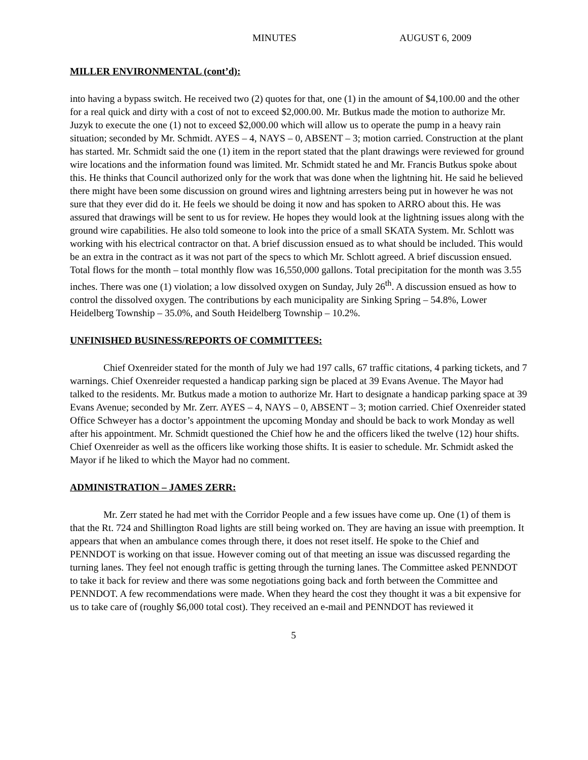MINUTES AUGUST 6, 2009
MILLER ENVIRONMENTAL (cont’d):
into having a bypass switch. He received two (2) quotes for that, one (1) in the amount of $4,100.00 and the other for a real quick and dirty with a cost of not to exceed $2,000.00. Mr. Butkus made the motion to authorize Mr. Juzyk to execute the one (1) not to exceed $2,000.00 which will allow us to operate the pump in a heavy rain situation; seconded by Mr. Schmidt. AYES – 4, NAYS – 0, ABSENT – 3; motion carried. Construction at the plant has started. Mr. Schmidt said the one (1) item in the report stated that the plant drawings were reviewed for ground wire locations and the information found was limited. Mr. Schmidt stated he and Mr. Francis Butkus spoke about this. He thinks that Council authorized only for the work that was done when the lightning hit. He said he believed there might have been some discussion on ground wires and lightning arresters being put in however he was not sure that they ever did do it. He feels we should be doing it now and has spoken to ARRO about this. He was assured that drawings will be sent to us for review. He hopes they would look at the lightning issues along with the ground wire capabilities. He also told someone to look into the price of a small SKATA System. Mr. Schlott was working with his electrical contractor on that. A brief discussion ensued as to what should be included. This would be an extra in the contract as it was not part of the specs to which Mr. Schlott agreed. A brief discussion ensued. Total flows for the month – total monthly flow was 16,550,000 gallons. Total precipitation for the month was 3.55 inches. There was one (1) violation; a low dissolved oxygen on Sunday, July 26<sup>th</sup>. A discussion ensued as how to control the dissolved oxygen. The contributions by each municipality are Sinking Spring – 54.8%, Lower Heidelberg Township – 35.0%, and South Heidelberg Township – 10.2%.
UNFINISHED BUSINESS/REPORTS OF COMMITTEES:
Chief Oxenreider stated for the month of July we had 197 calls, 67 traffic citations, 4 parking tickets, and 7 warnings. Chief Oxenreider requested a handicap parking sign be placed at 39 Evans Avenue. The Mayor had talked to the residents. Mr. Butkus made a motion to authorize Mr. Hart to designate a handicap parking space at 39 Evans Avenue; seconded by Mr. Zerr. AYES – 4, NAYS – 0, ABSENT – 3; motion carried. Chief Oxenreider stated Office Schweyer has a doctor’s appointment the upcoming Monday and should be back to work Monday as well after his appointment. Mr. Schmidt questioned the Chief how he and the officers liked the twelve (12) hour shifts. Chief Oxenreider as well as the officers like working those shifts. It is easier to schedule. Mr. Schmidt asked the Mayor if he liked to which the Mayor had no comment.
ADMINISTRATION – JAMES ZERR:
Mr. Zerr stated he had met with the Corridor People and a few issues have come up. One (1) of them is that the Rt. 724 and Shillington Road lights are still being worked on. They are having an issue with preemption. It appears that when an ambulance comes through there, it does not reset itself. He spoke to the Chief and PENNDOT is working on that issue. However coming out of that meeting an issue was discussed regarding the turning lanes. They feel not enough traffic is getting through the turning lanes. The Committee asked PENNDOT to take it back for review and there was some negotiations going back and forth between the Committee and PENNDOT. A few recommendations were made. When they heard the cost they thought it was a bit expensive for us to take care of (roughly $6,000 total cost). They received an e-mail and PENNDOT has reviewed it
5